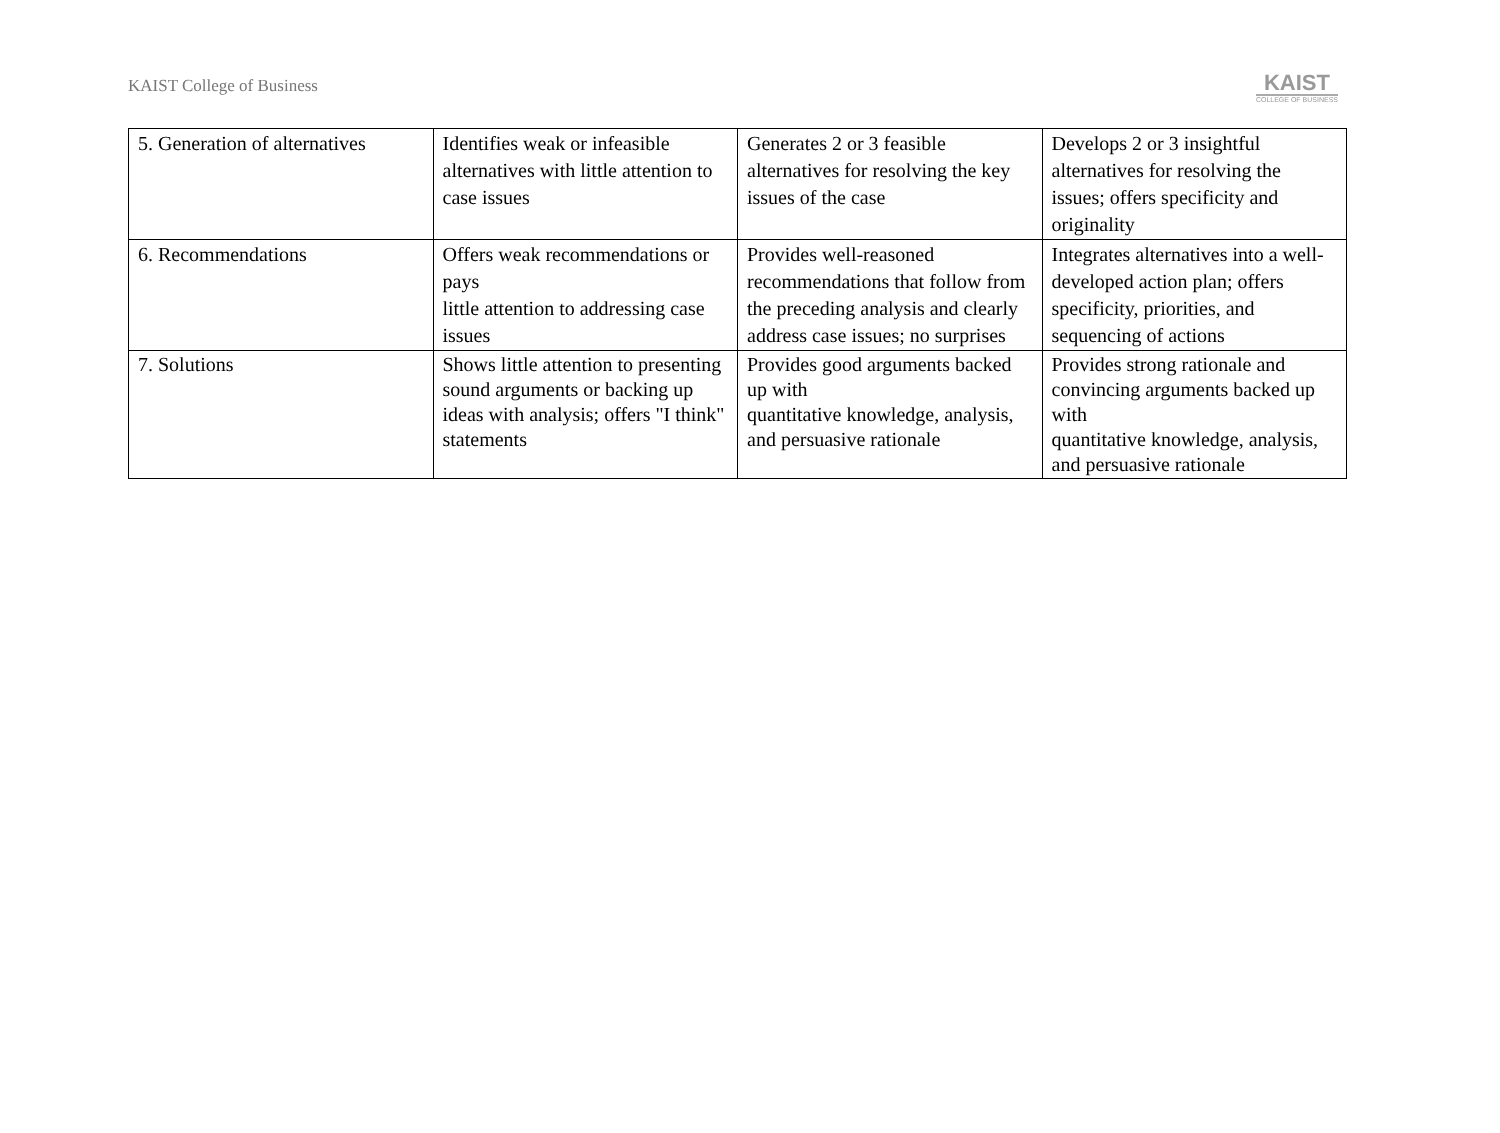KAIST College of Business
KAIST
COLLEGE OF BUSINESS
| 5. Generation of alternatives | Identifies weak or infeasible alternatives with little attention to case issues | Generates 2 or 3 feasible alternatives for resolving the key issues of the case | Develops 2 or 3 insightful alternatives for resolving the issues; offers specificity and originality |
| 6. Recommendations | Offers weak recommendations or pays little attention to addressing case issues | Provides well-reasoned recommendations that follow from the preceding analysis and clearly address case issues; no surprises | Integrates alternatives into a well-developed action plan; offers specificity, priorities, and sequencing of actions |
| 7. Solutions | Shows little attention to presenting sound arguments or backing up ideas with analysis; offers "I think" statements | Provides good arguments backed up with quantitative knowledge, analysis, and persuasive rationale | Provides strong rationale and convincing arguments backed up with quantitative knowledge, analysis, and persuasive rationale |